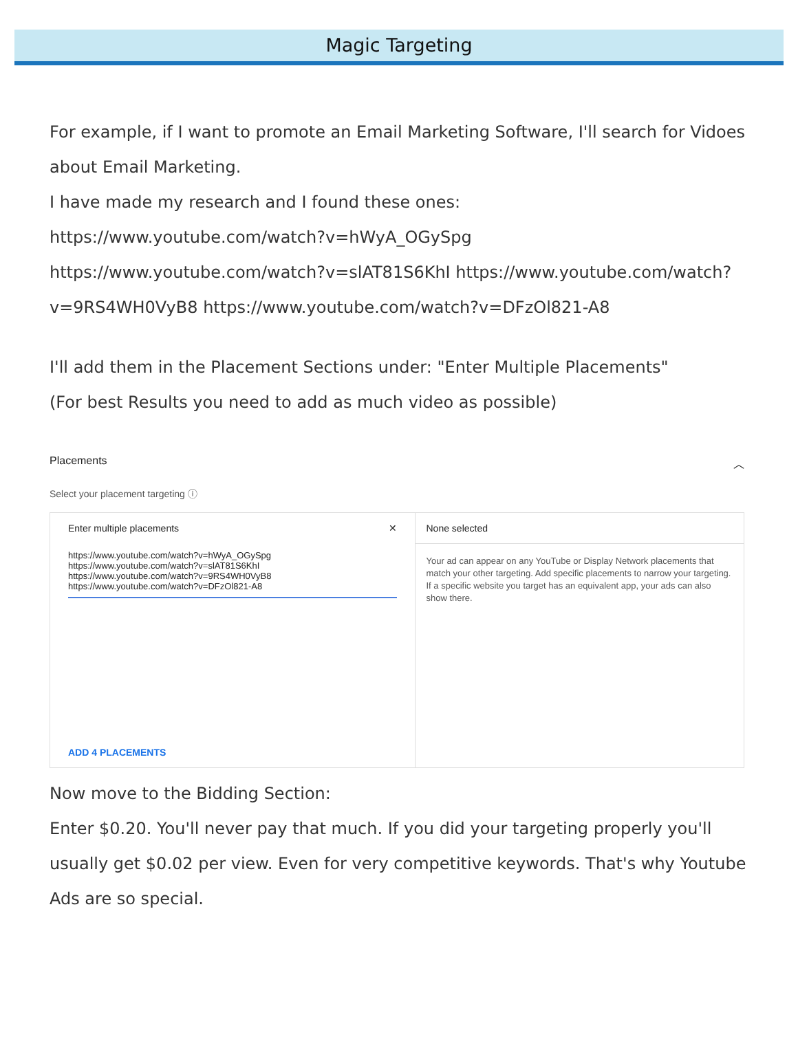Magic Targeting
For example, if I want to promote an Email Marketing Software, I'll search for Vidoes about Email Marketing.
I have made my research and I found these ones:
https://www.youtube.com/watch?v=hWyA_OGySpg
https://www.youtube.com/watch?v=slAT81S6KhI https://www.youtube.com/watch?v=9RS4WH0VyB8 https://www.youtube.com/watch?v=DFzOl821-A8
I'll add them in the Placement Sections under: "Enter Multiple Placements"
(For best Results you need to add as much video as possible)
Placements ︿
Select your placement targeting ⓘ
Enter multiple placements ✕
https://www.youtube.com/watch?v=hWyA_OGySpg
https://www.youtube.com/watch?v=slAT81S6KhI
https://www.youtube.com/watch?v=9RS4WH0VyB8
https://www.youtube.com/watch?v=DFzOl821-A8
ADD 4 PLACEMENTS
None selected
Your ad can appear on any YouTube or Display Network placements that match your other targeting. Add specific placements to narrow your targeting. If a specific website you target has an equivalent app, your ads can also show there.
Now move to the Bidding Section:
Enter $0.20. You'll never pay that much. If you did your targeting properly you'll usually get $0.02 per view. Even for very competitive keywords. That's why Youtube Ads are so special.